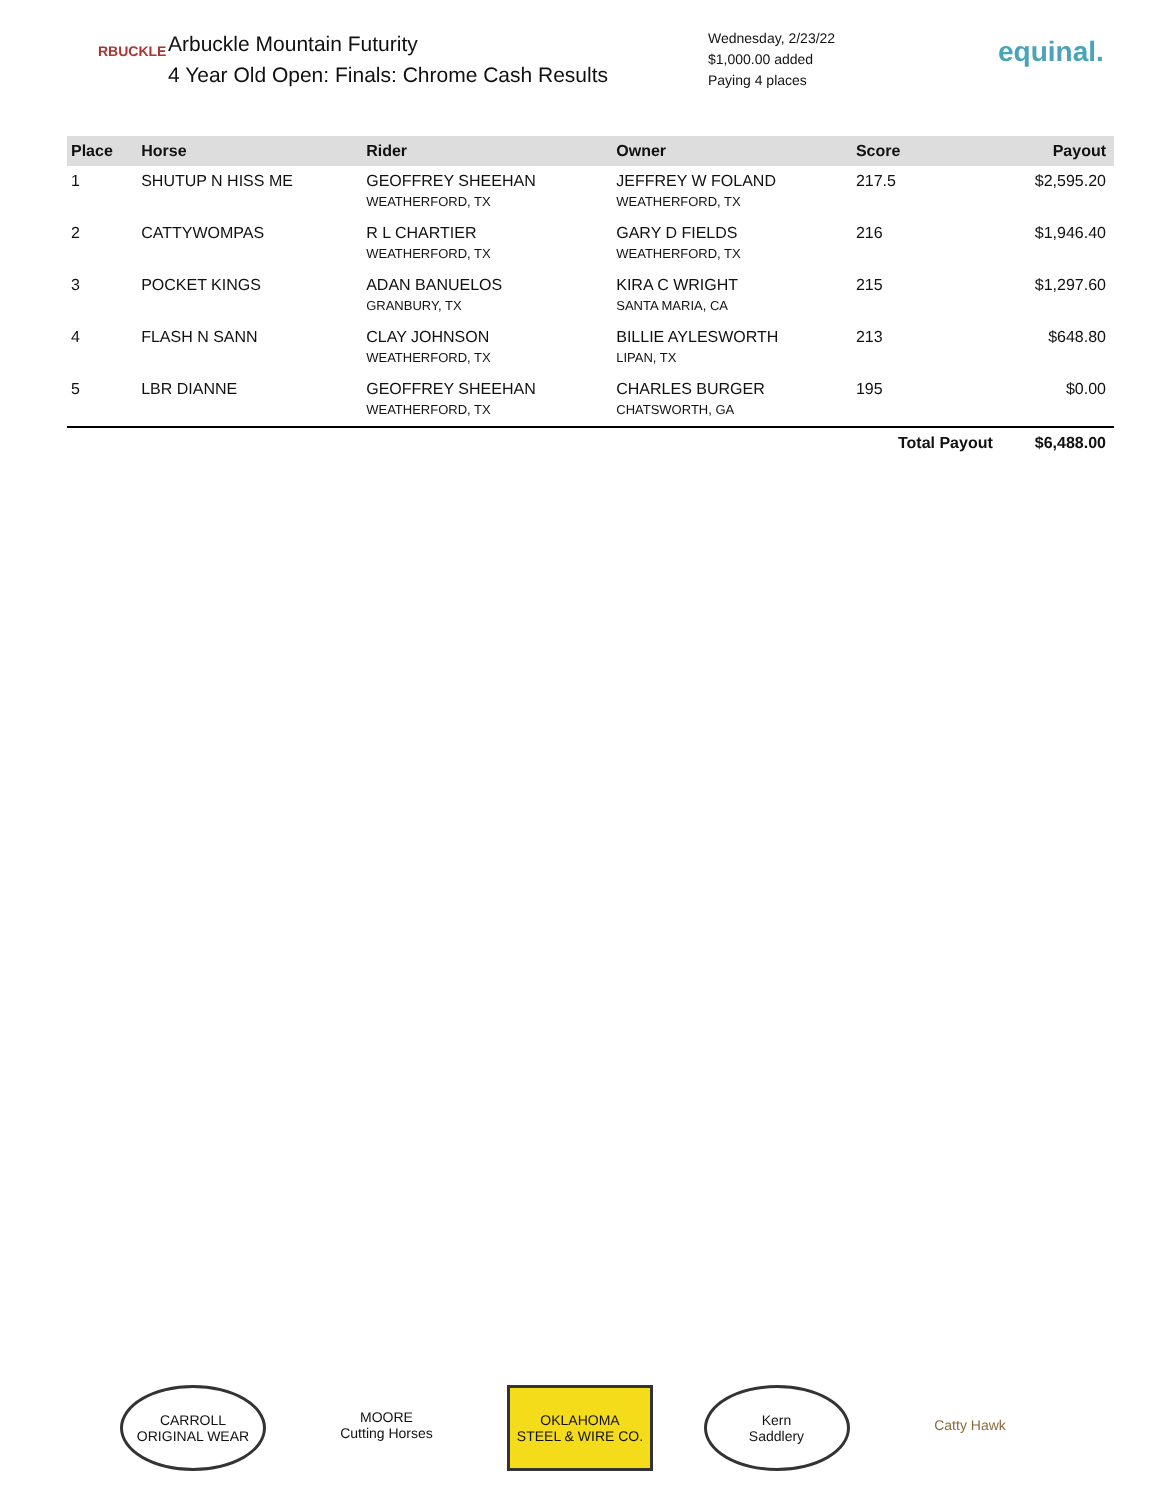RBUCKLE
Arbuckle Mountain Futurity
4 Year Old Open: Finals: Chrome Cash Results
Wednesday, 2/23/22
$1,000.00 added
Paying 4 places
equinal.
| Place | Horse | Rider | Owner | Score | Payout |
| --- | --- | --- | --- | --- | --- |
| 1 | SHUTUP N HISS ME | GEOFFREY SHEEHAN WEATHERFORD, TX | JEFFREY W FOLAND WEATHERFORD, TX | 217.5 | $2,595.20 |
| 2 | CATTYWOMPAS | R L CHARTIER WEATHERFORD, TX | GARY D FIELDS WEATHERFORD, TX | 216 | $1,946.40 |
| 3 | POCKET KINGS | ADAN BANUELOS GRANBURY, TX | KIRA C WRIGHT SANTA MARIA, CA | 215 | $1,297.60 |
| 4 | FLASH N SANN | CLAY JOHNSON WEATHERFORD, TX | BILLIE AYLESWORTH LIPAN, TX | 213 | $648.80 |
| 5 | LBR DIANNE | GEOFFREY SHEEHAN WEATHERFORD, TX | CHARLES BURGER CHATSWORTH, GA | 195 | $0.00 |
| | | | | Total Payout | $6,488.00 |
CARROLL
ORIGINAL WEAR
MOORE
Cutting Horses
OKLAHOMA
STEEL & WIRE CO.
Kern
Saddlery
Catty Hawk